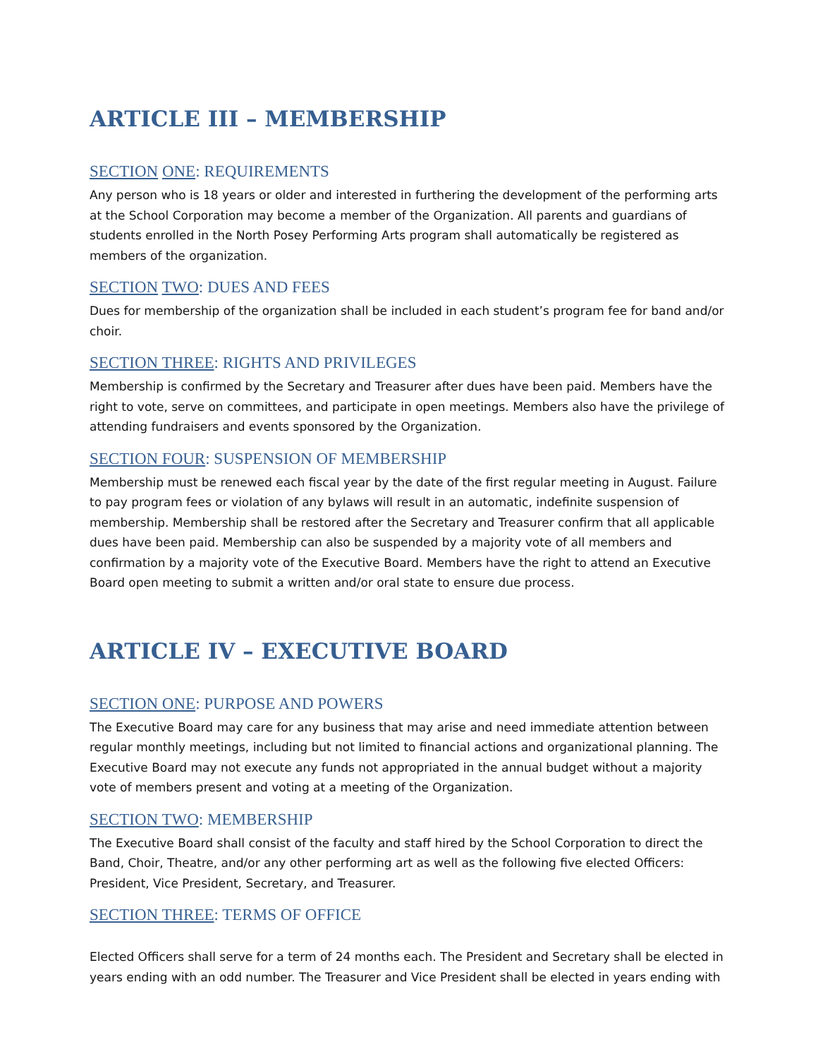ARTICLE III – MEMBERSHIP
SECTION ONE: REQUIREMENTS
Any person who is 18 years or older and interested in furthering the development of the performing arts at the School Corporation may become a member of the Organization. All parents and guardians of students enrolled in the North Posey Performing Arts program shall automatically be registered as members of the organization.
SECTION TWO: DUES AND FEES
Dues for membership of the organization shall be included in each student’s program fee for band and/or choir.
SECTION THREE: RIGHTS AND PRIVILEGES
Membership is confirmed by the Secretary and Treasurer after dues have been paid. Members have the right to vote, serve on committees, and participate in open meetings. Members also have the privilege of attending fundraisers and events sponsored by the Organization.
SECTION FOUR: SUSPENSION OF MEMBERSHIP
Membership must be renewed each fiscal year by the date of the first regular meeting in August. Failure to pay program fees or violation of any bylaws will result in an automatic, indefinite suspension of membership. Membership shall be restored after the Secretary and Treasurer confirm that all applicable dues have been paid. Membership can also be suspended by a majority vote of all members and confirmation by a majority vote of the Executive Board. Members have the right to attend an Executive Board open meeting to submit a written and/or oral state to ensure due process.
ARTICLE IV – EXECUTIVE BOARD
SECTION ONE: PURPOSE AND POWERS
The Executive Board may care for any business that may arise and need immediate attention between regular monthly meetings, including but not limited to financial actions and organizational planning. The Executive Board may not execute any funds not appropriated in the annual budget without a majority vote of members present and voting at a meeting of the Organization.
SECTION TWO: MEMBERSHIP
The Executive Board shall consist of the faculty and staff hired by the School Corporation to direct the Band, Choir, Theatre, and/or any other performing art as well as the following five elected Officers: President, Vice President, Secretary, and Treasurer.
SECTION THREE: TERMS OF OFFICE
Elected Officers shall serve for a term of 24 months each. The President and Secretary shall be elected in years ending with an odd number. The Treasurer and Vice President shall be elected in years ending with